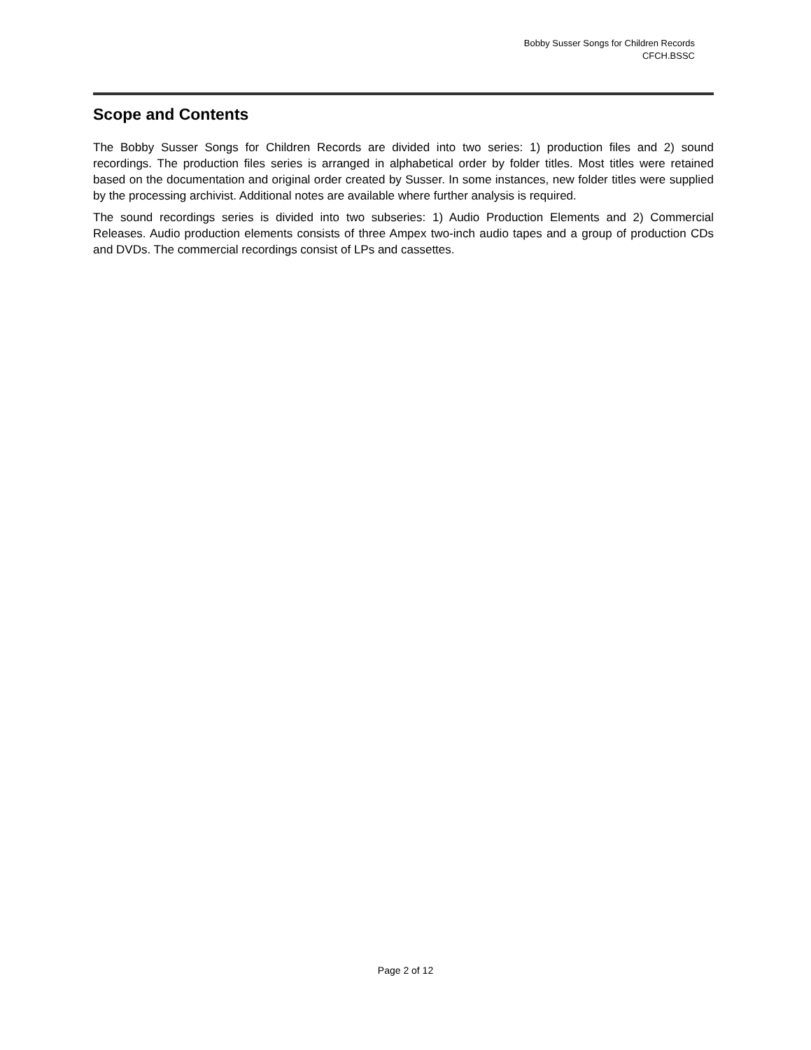Bobby Susser Songs for Children Records
CFCH.BSSC
Scope and Contents
The Bobby Susser Songs for Children Records are divided into two series: 1) production files and 2) sound recordings. The production files series is arranged in alphabetical order by folder titles. Most titles were retained based on the documentation and original order created by Susser. In some instances, new folder titles were supplied by the processing archivist. Additional notes are available where further analysis is required.
The sound recordings series is divided into two subseries: 1) Audio Production Elements and 2) Commercial Releases. Audio production elements consists of three Ampex two-inch audio tapes and a group of production CDs and DVDs. The commercial recordings consist of LPs and cassettes.
Page 2 of 12